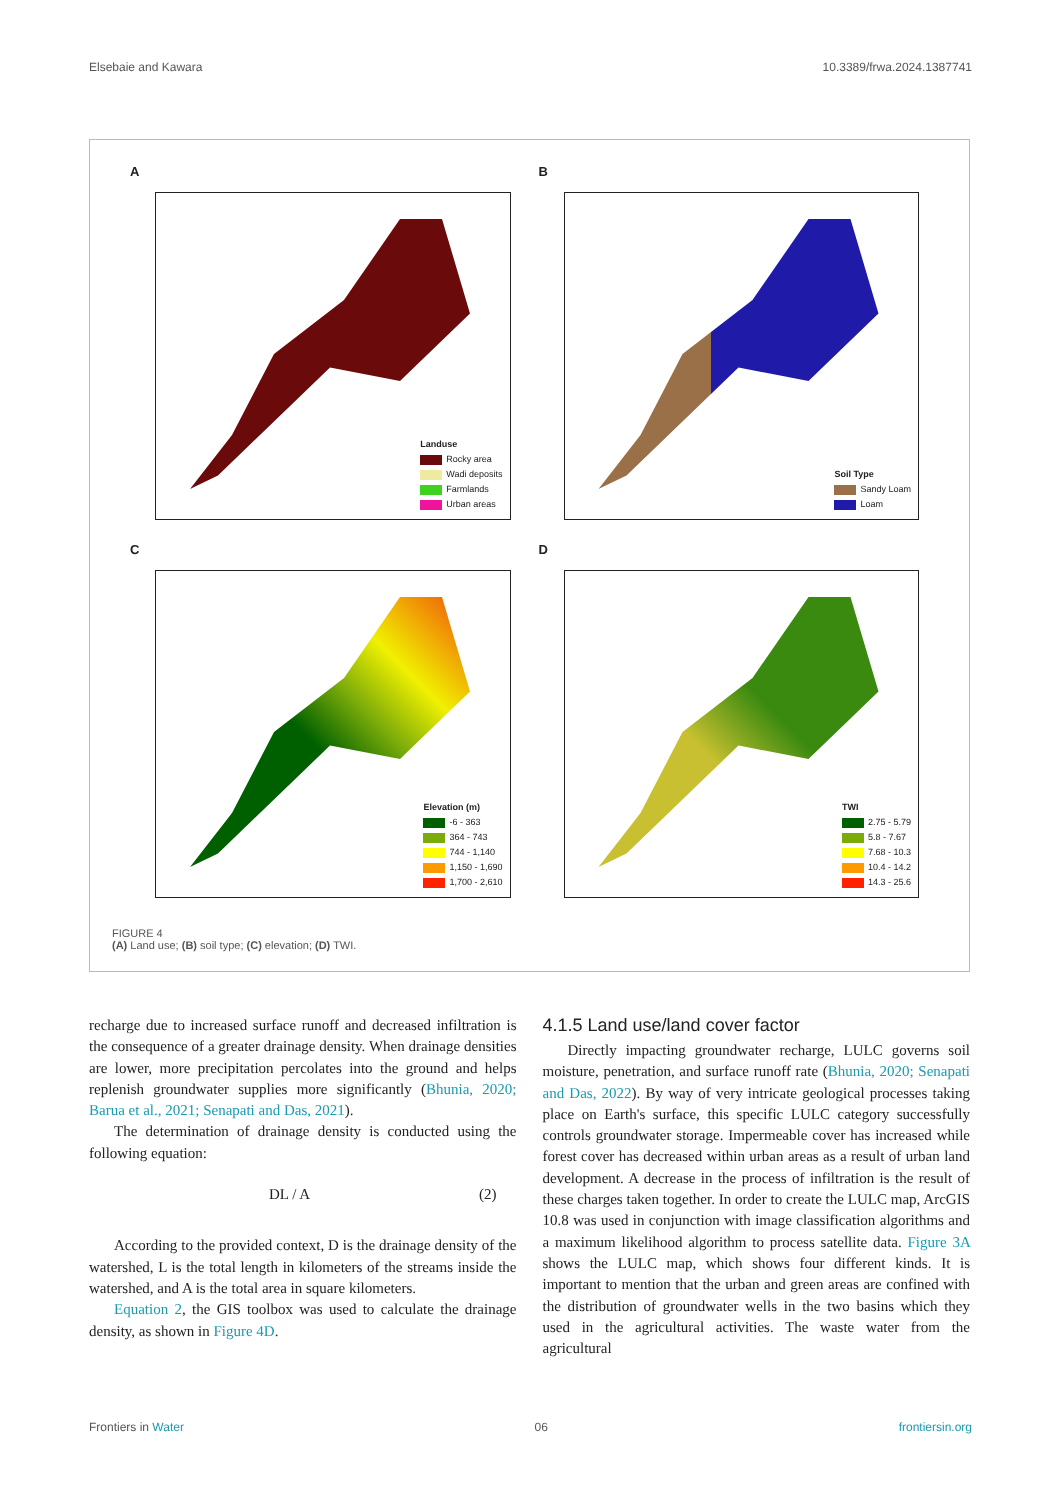Elsebaie and Kawara 10.3389/frwa.2024.1387741
A
Landuse
Rocky area
Wadi deposits
Farmlands
Urban areas
B
Soil Type
Sandy Loam
Loam
C
Elevation (m)
-6 - 363
364 - 743
744 - 1,140
1,150 - 1,690
1,700 - 2,610
D
TWI
2.75 - 5.79
5.8 - 7.67
7.68 - 10.3
10.4 - 14.2
14.3 - 25.6
FIGURE 4
(A) Land use; (B) soil type; (C) elevation; (D) TWI.
recharge due to increased surface runoff and decreased infiltration is the consequence of a greater drainage density. When drainage densities are lower, more precipitation percolates into the ground and helps replenish groundwater supplies more significantly (Bhunia, 2020; Barua et al., 2021; Senapati and Das, 2021).
The determination of drainage density is conducted using the following equation:
DL / A (2)
According to the provided context, D is the drainage density of the watershed, L is the total length in kilometers of the streams inside the watershed, and A is the total area in square kilometers.
Equation 2, the GIS toolbox was used to calculate the drainage density, as shown in Figure 4D.
4.1.5 Land use/land cover factor
Directly impacting groundwater recharge, LULC governs soil moisture, penetration, and surface runoff rate (Bhunia, 2020; Senapati and Das, 2022). By way of very intricate geological processes taking place on Earth's surface, this specific LULC category successfully controls groundwater storage. Impermeable cover has increased while forest cover has decreased within urban areas as a result of urban land development. A decrease in the process of infiltration is the result of these charges taken together. In order to create the LULC map, ArcGIS 10.8 was used in conjunction with image classification algorithms and a maximum likelihood algorithm to process satellite data. Figure 3A shows the LULC map, which shows four different kinds. It is important to mention that the urban and green areas are confined with the distribution of groundwater wells in the two basins which they used in the agricultural activities. The waste water from the agricultural
Frontiers in Water 06 frontiersin.org